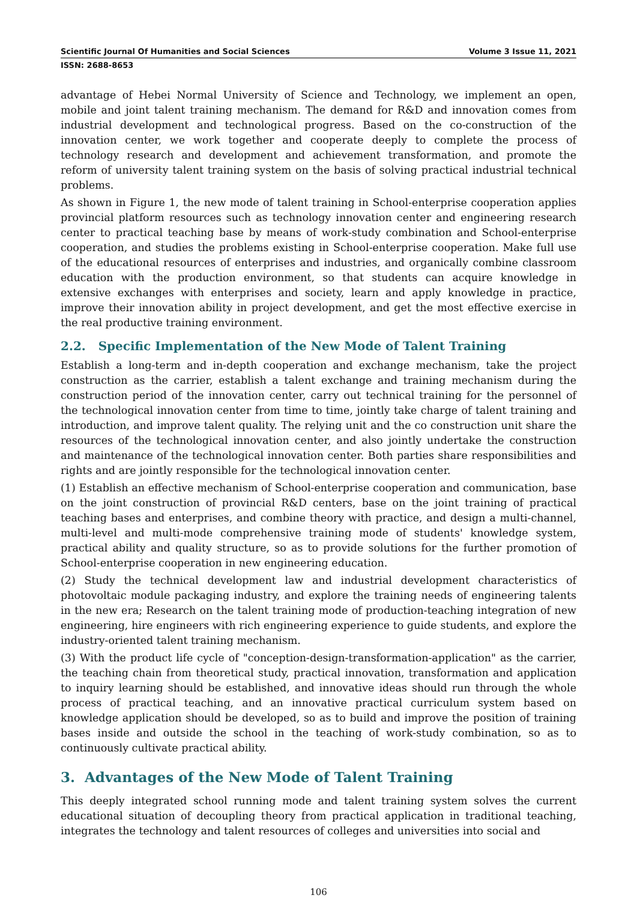Scientific Journal Of Humanities and Social Sciences Volume 3 Issue 11, 2021
ISSN: 2688-8653
advantage of Hebei Normal University of Science and Technology, we implement an open, mobile and joint talent training mechanism. The demand for R&D and innovation comes from industrial development and technological progress. Based on the co-construction of the innovation center, we work together and cooperate deeply to complete the process of technology research and development and achievement transformation, and promote the reform of university talent training system on the basis of solving practical industrial technical problems.
As shown in Figure 1, the new mode of talent training in School-enterprise cooperation applies provincial platform resources such as technology innovation center and engineering research center to practical teaching base by means of work-study combination and School-enterprise cooperation, and studies the problems existing in School-enterprise cooperation. Make full use of the educational resources of enterprises and industries, and organically combine classroom education with the production environment, so that students can acquire knowledge in extensive exchanges with enterprises and society, learn and apply knowledge in practice, improve their innovation ability in project development, and get the most effective exercise in the real productive training environment.
2.2. Specific Implementation of the New Mode of Talent Training
Establish a long-term and in-depth cooperation and exchange mechanism, take the project construction as the carrier, establish a talent exchange and training mechanism during the construction period of the innovation center, carry out technical training for the personnel of the technological innovation center from time to time, jointly take charge of talent training and introduction, and improve talent quality. The relying unit and the co construction unit share the resources of the technological innovation center, and also jointly undertake the construction and maintenance of the technological innovation center. Both parties share responsibilities and rights and are jointly responsible for the technological innovation center.
(1) Establish an effective mechanism of School-enterprise cooperation and communication, base on the joint construction of provincial R&D centers, base on the joint training of practical teaching bases and enterprises, and combine theory with practice, and design a multi-channel, multi-level and multi-mode comprehensive training mode of students' knowledge system, practical ability and quality structure, so as to provide solutions for the further promotion of School-enterprise cooperation in new engineering education.
(2) Study the technical development law and industrial development characteristics of photovoltaic module packaging industry, and explore the training needs of engineering talents in the new era; Research on the talent training mode of production-teaching integration of new engineering, hire engineers with rich engineering experience to guide students, and explore the industry-oriented talent training mechanism.
(3) With the product life cycle of "conception-design-transformation-application" as the carrier, the teaching chain from theoretical study, practical innovation, transformation and application to inquiry learning should be established, and innovative ideas should run through the whole process of practical teaching, and an innovative practical curriculum system based on knowledge application should be developed, so as to build and improve the position of training bases inside and outside the school in the teaching of work-study combination, so as to continuously cultivate practical ability.
3. Advantages of the New Mode of Talent Training
This deeply integrated school running mode and talent training system solves the current educational situation of decoupling theory from practical application in traditional teaching, integrates the technology and talent resources of colleges and universities into social and
106